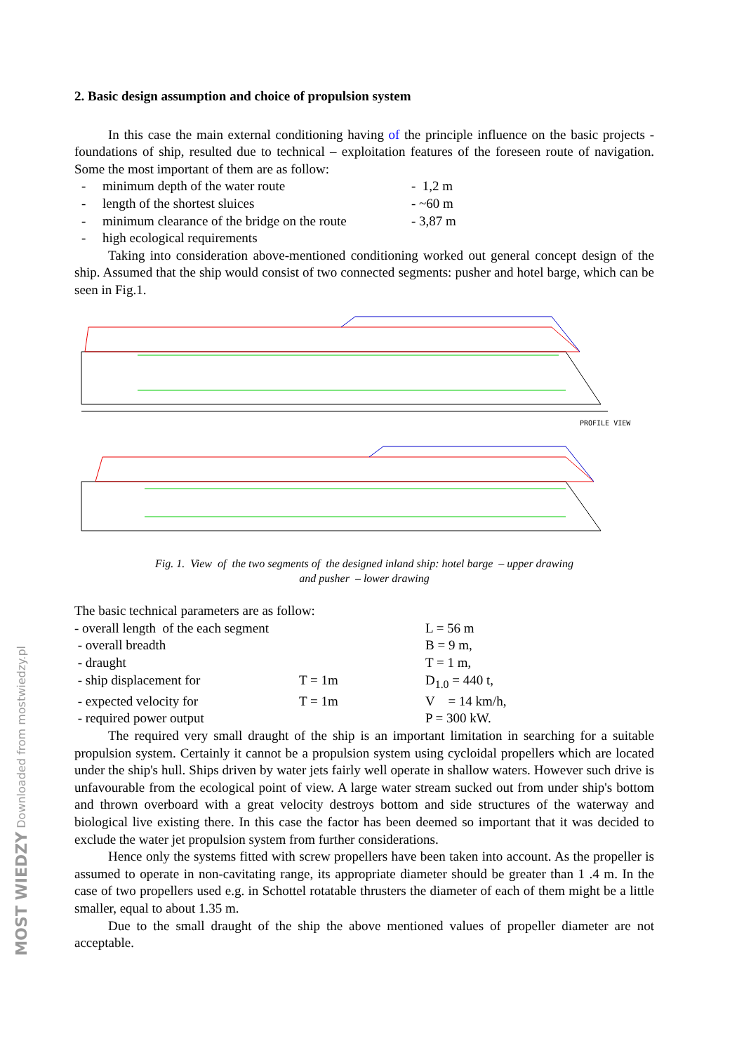MOST WIEDZY Downloaded from mostwiedzy.pl
2. Basic design assumption and choice of propulsion system
In this case the main external conditioning having of the principle influence on the basic projects - foundations of ship, resulted due to technical – exploitation features of the foreseen route of navigation. Some the most important of them are as follow:
- minimum depth of the water route - 1,2 m
- length of the shortest sluices - ~60 m
- minimum clearance of the bridge on the route
- 3,87 m
- high ecological requirements
Taking into consideration above-mentioned conditioning worked out general concept design of the ship. Assumed that the ship would consist of two connected segments: pusher and hotel barge, which can be seen in Fig.1.
PROFILE VIEW
Fig. 1. View of the two segments of the designed inland ship: hotel barge – upper drawing
and pusher – lower drawing
The basic technical parameters are as follow:
- overall length of the each segment
L = 56 m
- overall breadth B = 9 m,
- draught T = 1 m,
- ship displacement for T = 1m D<sub>1.0</sub> = 440 t,
- expected velocity for T = 1m V = 14 km/h,
- required power output P = 300 kW.
The required very small draught of the ship is an important limitation in searching for a suitable propulsion system. Certainly it cannot be a propulsion system using cycloidal propellers which are located under the ship's hull. Ships driven by water jets fairly well operate in shallow waters. However such drive is unfavourable from the ecological point of view. A large water stream sucked out from under ship's bottom and thrown overboard with a great velocity destroys bottom and side structures of the waterway and biological live existing there. In this case the factor has been deemed so important that it was decided to exclude the water jet propulsion system from further considerations.
Hence only the systems fitted with screw propellers have been taken into account. As the propeller is assumed to operate in non-cavitating range, its appropriate diameter should be greater than 1 .4 m. In the case of two propellers used e.g. in Schottel rotatable thrusters the diameter of each of them might be a little smaller, equal to about 1.35 m.
Due to the small draught of the ship the above mentioned values of propeller diameter are not acceptable.